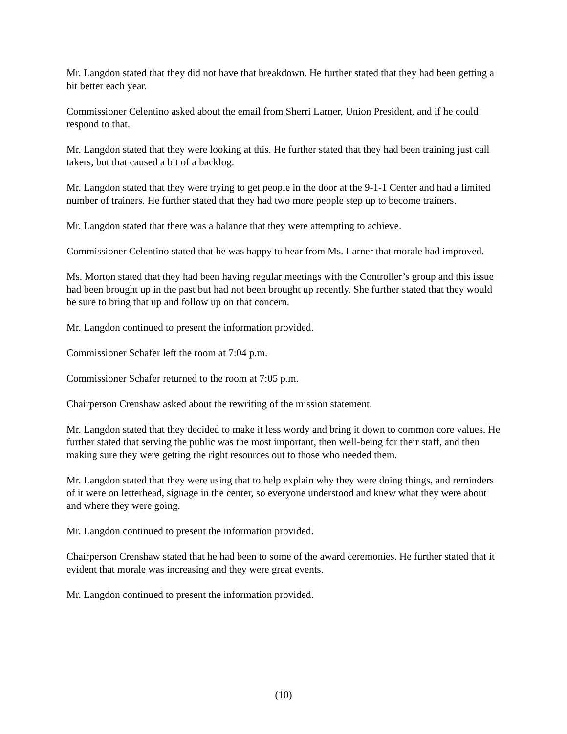Mr. Langdon stated that they did not have that breakdown. He further stated that they had been getting a bit better each year.
Commissioner Celentino asked about the email from Sherri Larner, Union President, and if he could respond to that.
Mr. Langdon stated that they were looking at this. He further stated that they had been training just call takers, but that caused a bit of a backlog.
Mr. Langdon stated that they were trying to get people in the door at the 9-1-1 Center and had a limited number of trainers. He further stated that they had two more people step up to become trainers.
Mr. Langdon stated that there was a balance that they were attempting to achieve.
Commissioner Celentino stated that he was happy to hear from Ms. Larner that morale had improved.
Ms. Morton stated that they had been having regular meetings with the Controller’s group and this issue had been brought up in the past but had not been brought up recently. She further stated that they would be sure to bring that up and follow up on that concern.
Mr. Langdon continued to present the information provided.
Commissioner Schafer left the room at 7:04 p.m.
Commissioner Schafer returned to the room at 7:05 p.m.
Chairperson Crenshaw asked about the rewriting of the mission statement.
Mr. Langdon stated that they decided to make it less wordy and bring it down to common core values. He further stated that serving the public was the most important, then well-being for their staff, and then making sure they were getting the right resources out to those who needed them.
Mr. Langdon stated that they were using that to help explain why they were doing things, and reminders of it were on letterhead, signage in the center, so everyone understood and knew what they were about and where they were going.
Mr. Langdon continued to present the information provided.
Chairperson Crenshaw stated that he had been to some of the award ceremonies. He further stated that it evident that morale was increasing and they were great events.
Mr. Langdon continued to present the information provided.
(10)